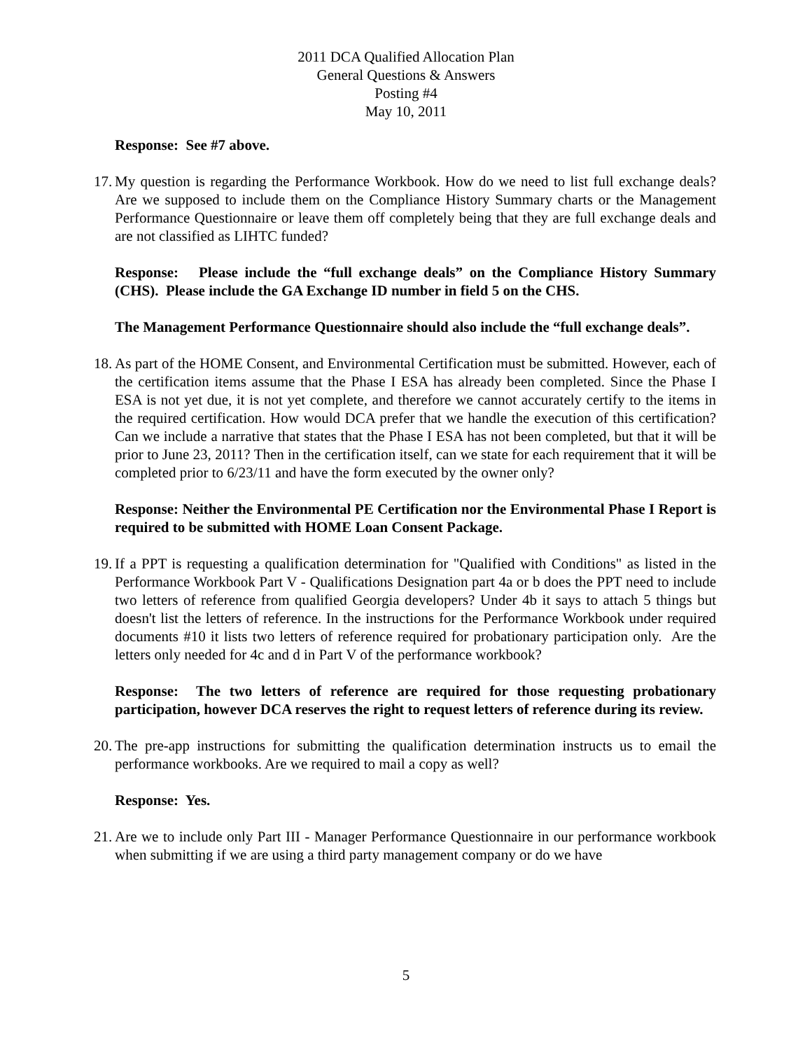2011 DCA Qualified Allocation Plan
General Questions & Answers
Posting #4
May 10, 2011
Response: See #7 above.
17. My question is regarding the Performance Workbook. How do we need to list full exchange deals? Are we supposed to include them on the Compliance History Summary charts or the Management Performance Questionnaire or leave them off completely being that they are full exchange deals and are not classified as LIHTC funded?
Response: Please include the “full exchange deals” on the Compliance History Summary (CHS). Please include the GA Exchange ID number in field 5 on the CHS.
The Management Performance Questionnaire should also include the “full exchange deals”.
18. As part of the HOME Consent, and Environmental Certification must be submitted. However, each of the certification items assume that the Phase I ESA has already been completed. Since the Phase I ESA is not yet due, it is not yet complete, and therefore we cannot accurately certify to the items in the required certification. How would DCA prefer that we handle the execution of this certification? Can we include a narrative that states that the Phase I ESA has not been completed, but that it will be prior to June 23, 2011? Then in the certification itself, can we state for each requirement that it will be completed prior to 6/23/11 and have the form executed by the owner only?
Response: Neither the Environmental PE Certification nor the Environmental Phase I Report is required to be submitted with HOME Loan Consent Package.
19. If a PPT is requesting a qualification determination for "Qualified with Conditions" as listed in the Performance Workbook Part V - Qualifications Designation part 4a or b does the PPT need to include two letters of reference from qualified Georgia developers? Under 4b it says to attach 5 things but doesn't list the letters of reference. In the instructions for the Performance Workbook under required documents #10 it lists two letters of reference required for probationary participation only. Are the letters only needed for 4c and d in Part V of the performance workbook?
Response: The two letters of reference are required for those requesting probationary participation, however DCA reserves the right to request letters of reference during its review.
20. The pre-app instructions for submitting the qualification determination instructs us to email the performance workbooks. Are we required to mail a copy as well?
Response: Yes.
21. Are we to include only Part III - Manager Performance Questionnaire in our performance workbook when submitting if we are using a third party management company or do we have
5